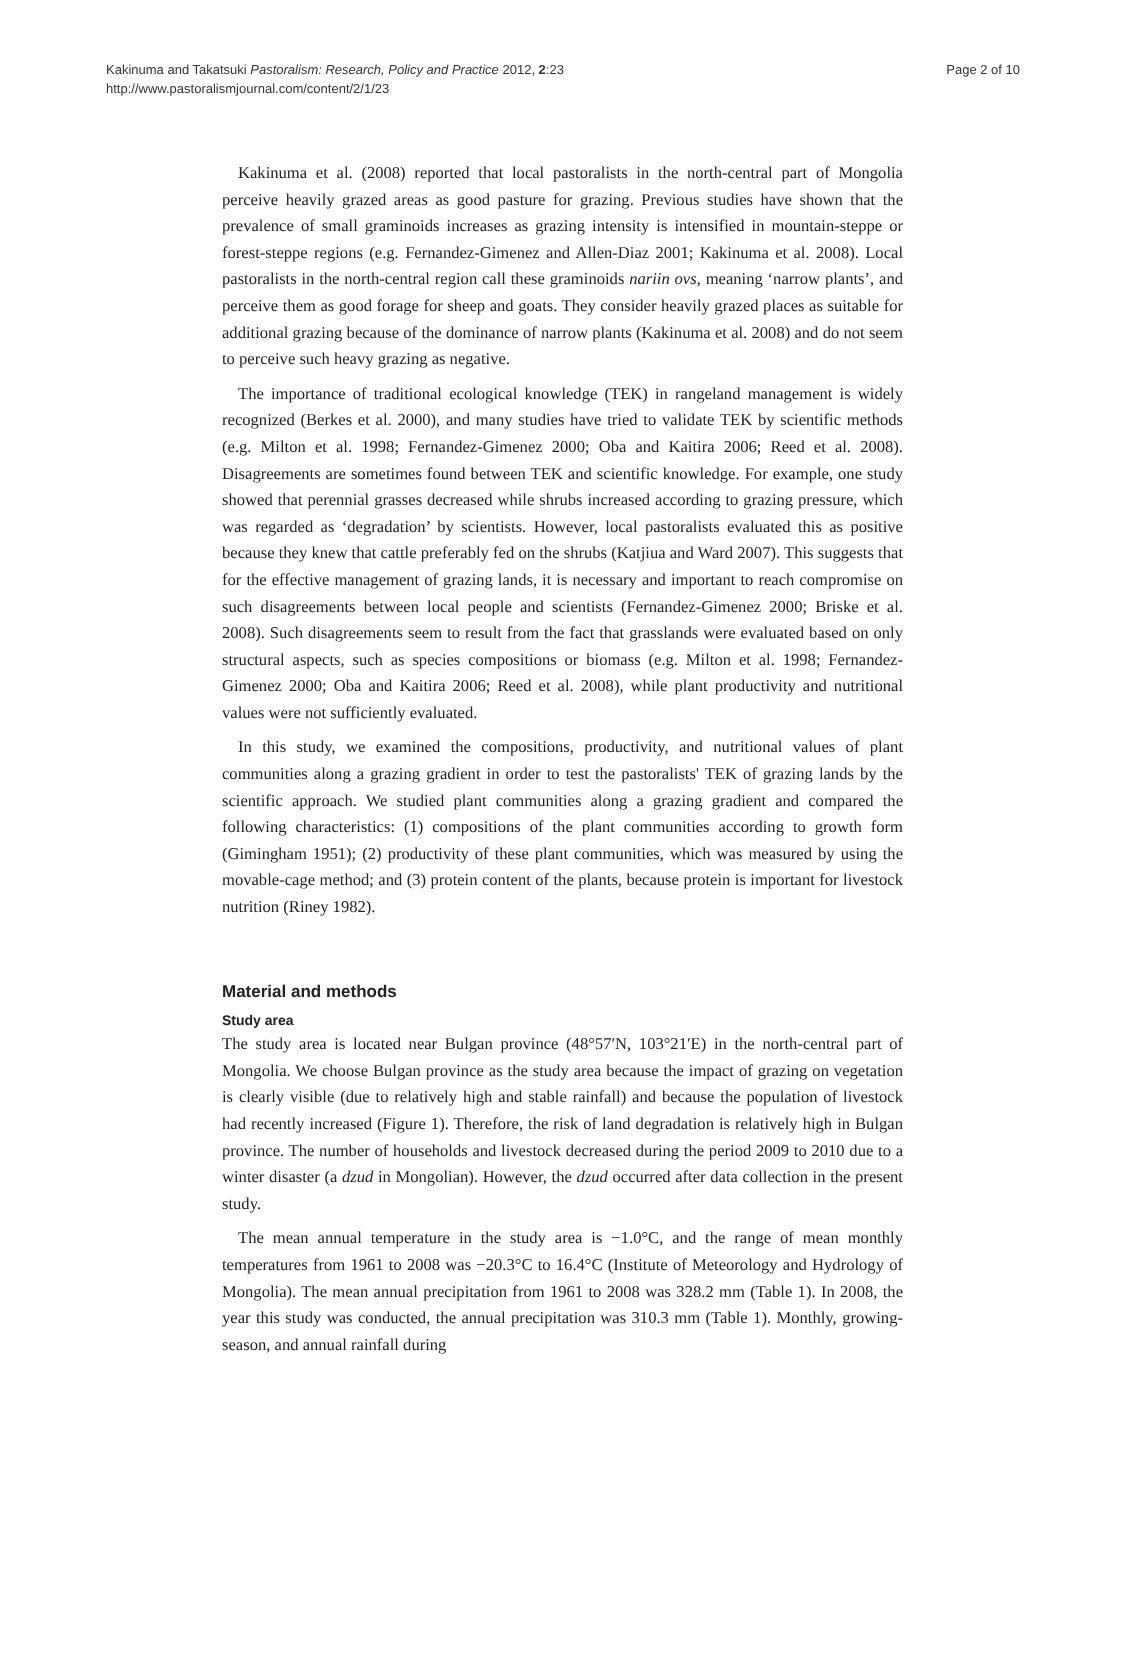Kakinuma and Takatsuki Pastoralism: Research, Policy and Practice 2012, 2:23
http://www.pastoralismjournal.com/content/2/1/23
Page 2 of 10
Kakinuma et al. (2008) reported that local pastoralists in the north-central part of Mongolia perceive heavily grazed areas as good pasture for grazing. Previous studies have shown that the prevalence of small graminoids increases as grazing intensity is intensified in mountain-steppe or forest-steppe regions (e.g. Fernandez-Gimenez and Allen-Diaz 2001; Kakinuma et al. 2008). Local pastoralists in the north-central region call these graminoids nariin ovs, meaning ‘narrow plants’, and perceive them as good forage for sheep and goats. They consider heavily grazed places as suitable for additional grazing because of the dominance of narrow plants (Kakinuma et al. 2008) and do not seem to perceive such heavy grazing as negative.
The importance of traditional ecological knowledge (TEK) in rangeland management is widely recognized (Berkes et al. 2000), and many studies have tried to validate TEK by scientific methods (e.g. Milton et al. 1998; Fernandez-Gimenez 2000; Oba and Kaitira 2006; Reed et al. 2008). Disagreements are sometimes found between TEK and scientific knowledge. For example, one study showed that perennial grasses decreased while shrubs increased according to grazing pressure, which was regarded as ‘degradation’ by scientists. However, local pastoralists evaluated this as positive because they knew that cattle preferably fed on the shrubs (Katjiua and Ward 2007). This suggests that for the effective management of grazing lands, it is necessary and important to reach compromise on such disagreements between local people and scientists (Fernandez-Gimenez 2000; Briske et al. 2008). Such disagreements seem to result from the fact that grasslands were evaluated based on only structural aspects, such as species compositions or biomass (e.g. Milton et al. 1998; Fernandez-Gimenez 2000; Oba and Kaitira 2006; Reed et al. 2008), while plant productivity and nutritional values were not sufficiently evaluated.
In this study, we examined the compositions, productivity, and nutritional values of plant communities along a grazing gradient in order to test the pastoralists' TEK of grazing lands by the scientific approach. We studied plant communities along a grazing gradient and compared the following characteristics: (1) compositions of the plant communities according to growth form (Gimingham 1951); (2) productivity of these plant communities, which was measured by using the movable-cage method; and (3) protein content of the plants, because protein is important for livestock nutrition (Riney 1982).
Material and methods
Study area
The study area is located near Bulgan province (48°57′N, 103°21′E) in the north-central part of Mongolia. We choose Bulgan province as the study area because the impact of grazing on vegetation is clearly visible (due to relatively high and stable rainfall) and because the population of livestock had recently increased (Figure 1). Therefore, the risk of land degradation is relatively high in Bulgan province. The number of households and livestock decreased during the period 2009 to 2010 due to a winter disaster (a dzud in Mongolian). However, the dzud occurred after data collection in the present study.
The mean annual temperature in the study area is −1.0°C, and the range of mean monthly temperatures from 1961 to 2008 was −20.3°C to 16.4°C (Institute of Meteorology and Hydrology of Mongolia). The mean annual precipitation from 1961 to 2008 was 328.2 mm (Table 1). In 2008, the year this study was conducted, the annual precipitation was 310.3 mm (Table 1). Monthly, growing-season, and annual rainfall during